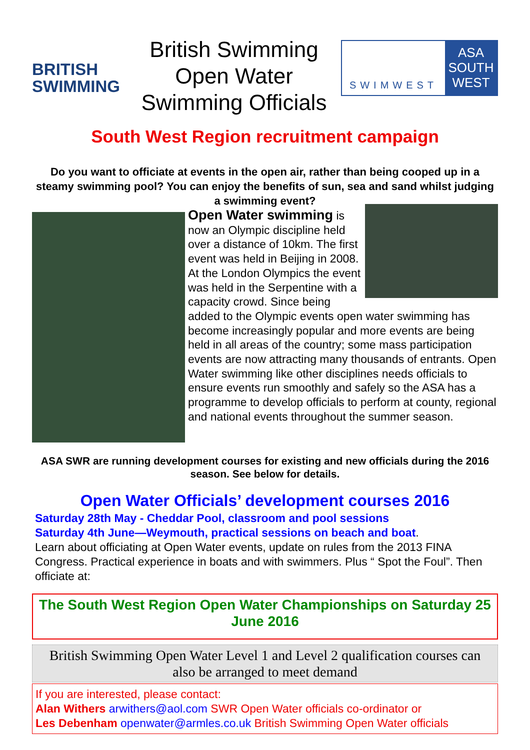BRITISH
SWIMMING
British Swimming
Open Water
Swimming Officials
SWIMWEST
ASA
SOUTH
WEST
South West Region recruitment campaign
Do you want to officiate at events in the open air, rather than being cooped up in a steamy swimming pool? You can enjoy the benefits of sun, sea and sand whilst judging a swimming event?
Open Water swimming is now an Olympic discipline held over a distance of 10km. The first event was held in Beijing in 2008. At the London Olympics the event was held in the Serpentine with a capacity crowd. Since being added to the Olympic events open water swimming has become increasingly popular and more events are being held in all areas of the country; some mass participation events are now attracting many thousands of entrants. Open Water swimming like other disciplines needs officials to ensure events run smoothly and safely so the ASA has a programme to develop officials to perform at county, regional and national events throughout the summer season.
ASA SWR are running development courses for existing and new officials during the 2016 season. See below for details.
Open Water Officials’ development courses 2016
Saturday 28th May - Cheddar Pool, classroom and pool sessions
Saturday 4th June—Weymouth, practical sessions on beach and boat.
Learn about officiating at Open Water events, update on rules from the 2013 FINA Congress. Practical experience in boats and with swimmers. Plus “ Spot the Foul”. Then officiate at:
The South West Region Open Water Championships on Saturday 25 June 2016
British Swimming Open Water Level 1 and Level 2 qualification courses can also be arranged to meet demand
If you are interested, please contact:
Alan Withers arwithers@aol.com SWR Open Water officials co-ordinator or
Les Debenham openwater@armles.co.uk British Swimming Open Water officials